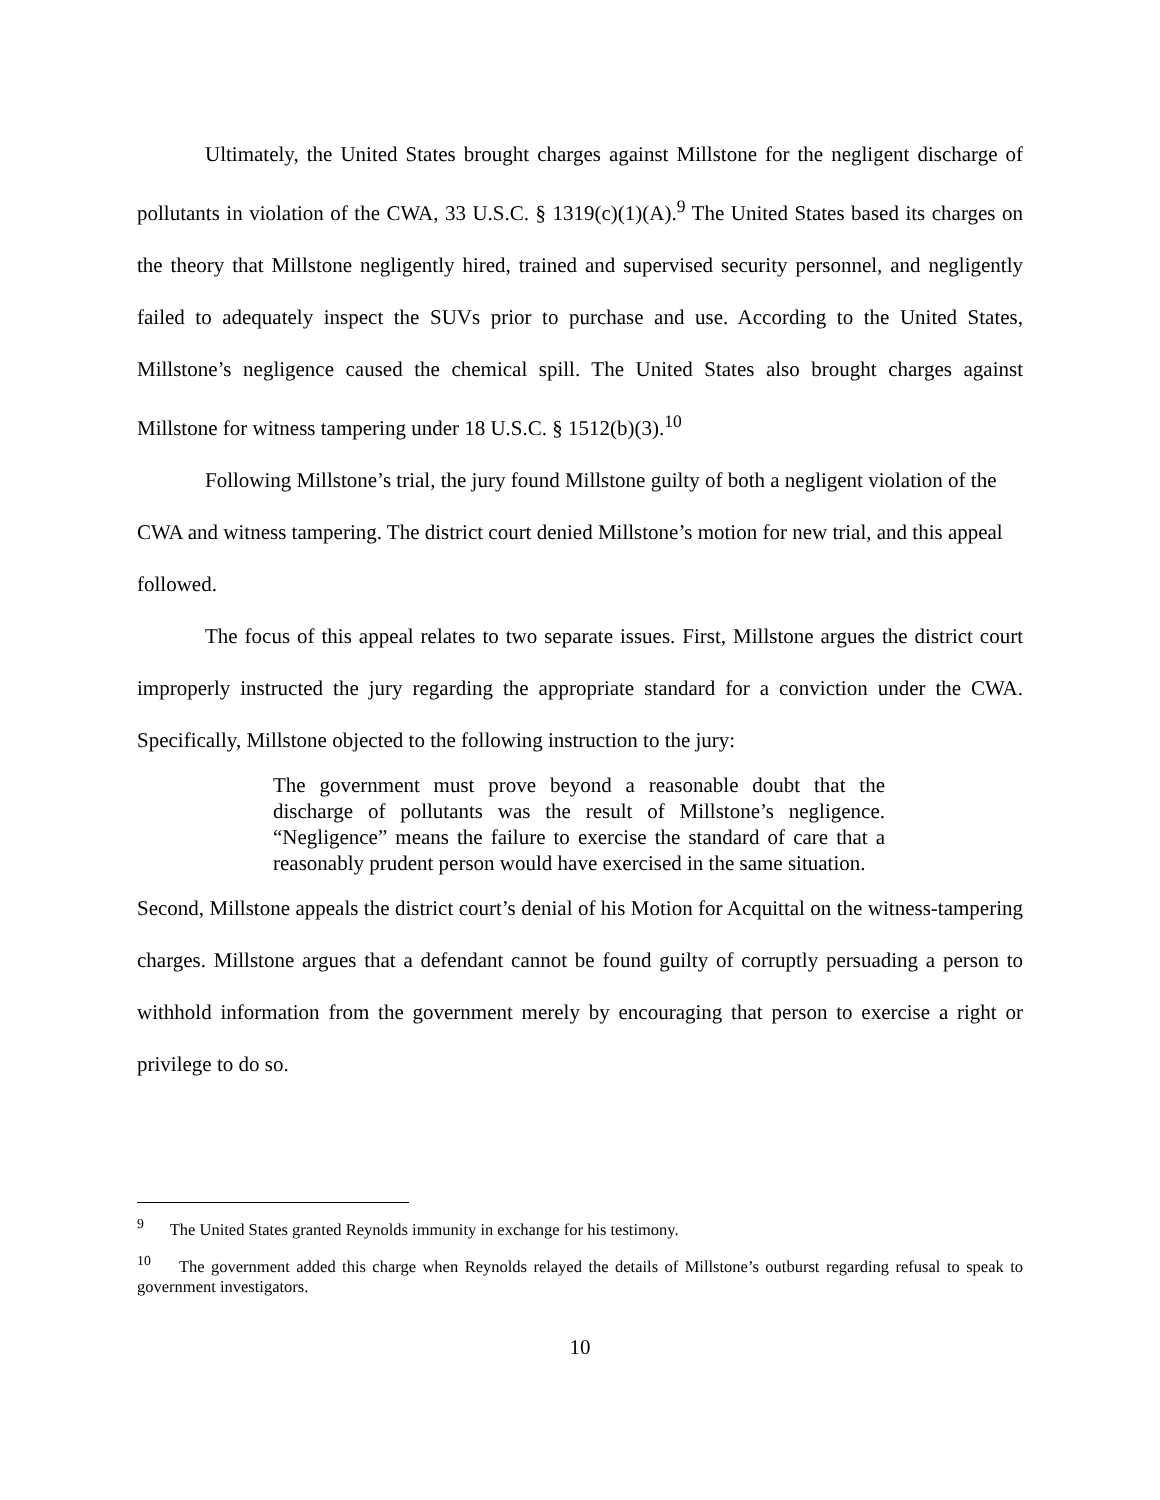Ultimately, the United States brought charges against Millstone for the negligent discharge of pollutants in violation of the CWA, 33 U.S.C. § 1319(c)(1)(A).<sup>9</sup> The United States based its charges on the theory that Millstone negligently hired, trained and supervised security personnel, and negligently failed to adequately inspect the SUVs prior to purchase and use. According to the United States, Millstone’s negligence caused the chemical spill. The United States also brought charges against Millstone for witness tampering under 18 U.S.C. § 1512(b)(3).<sup>10</sup>
Following Millstone’s trial, the jury found Millstone guilty of both a negligent violation of the CWA and witness tampering. The district court denied Millstone’s motion for new trial, and this appeal followed.
The focus of this appeal relates to two separate issues. First, Millstone argues the district court improperly instructed the jury regarding the appropriate standard for a conviction under the CWA. Specifically, Millstone objected to the following instruction to the jury:
The government must prove beyond a reasonable doubt that the discharge of pollutants was the result of Millstone’s negligence. “Negligence” means the failure to exercise the standard of care that a reasonably prudent person would have exercised in the same situation.
Second, Millstone appeals the district court’s denial of his Motion for Acquittal on the witness-tampering charges. Millstone argues that a defendant cannot be found guilty of corruptly persuading a person to withhold information from the government merely by encouraging that person to exercise a right or privilege to do so.
<sup>9</sup> The United States granted Reynolds immunity in exchange for his testimony.
<sup>10</sup> The government added this charge when Reynolds relayed the details of Millstone’s outburst regarding refusal to speak to government investigators.
10